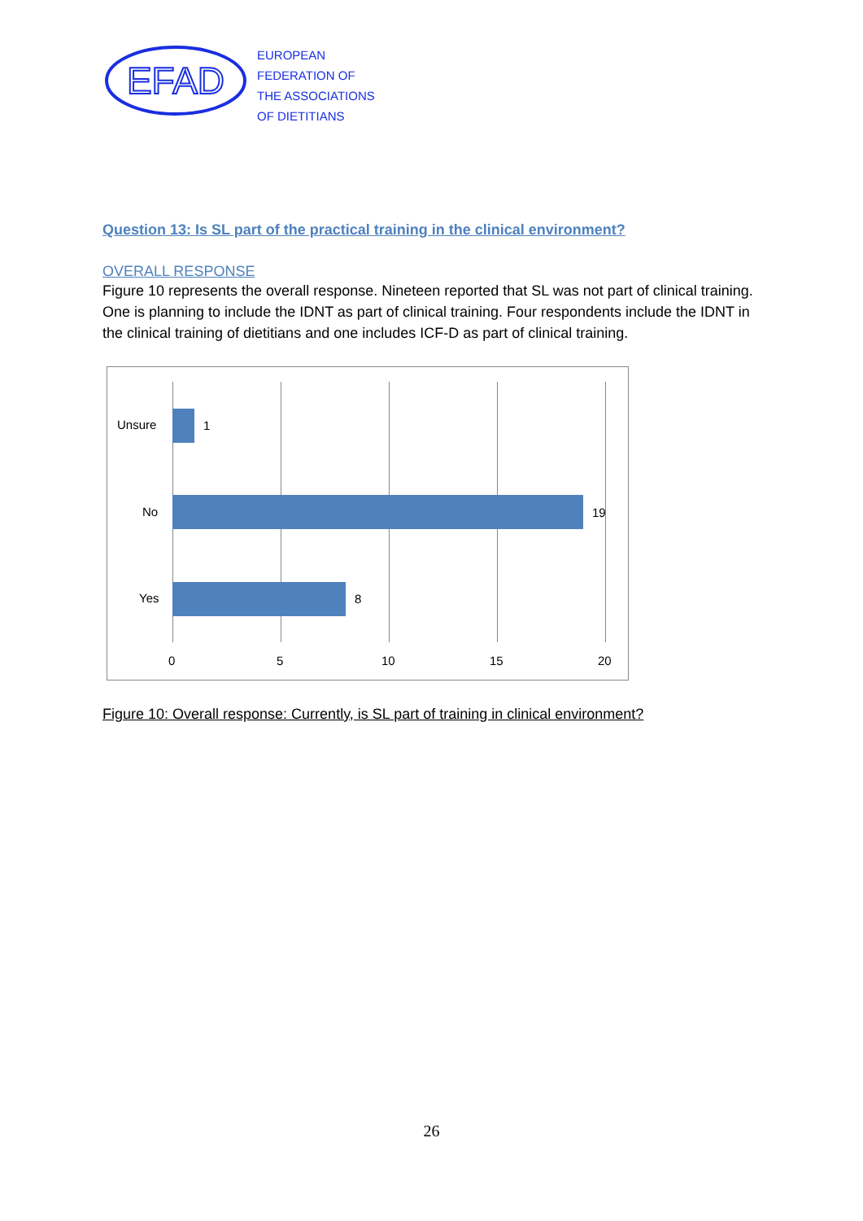EFAD
EUROPEAN
FEDERATION OF
THE ASSOCIATIONS
OF DIETITIANS
Question 13: Is SL part of the practical training in the clinical environment?
OVERALL RESPONSE
Figure 10 represents the overall response. Nineteen reported that SL was not part of clinical training. One is planning to include the IDNT as part of clinical training. Four respondents include the IDNT in the clinical training of dietitians and one includes ICF-D as part of clinical training.
Unsure 1
No 19
Yes 8
0 5 10 15 20
Figure 10: Overall response: Currently, is SL part of training in clinical environment?
26